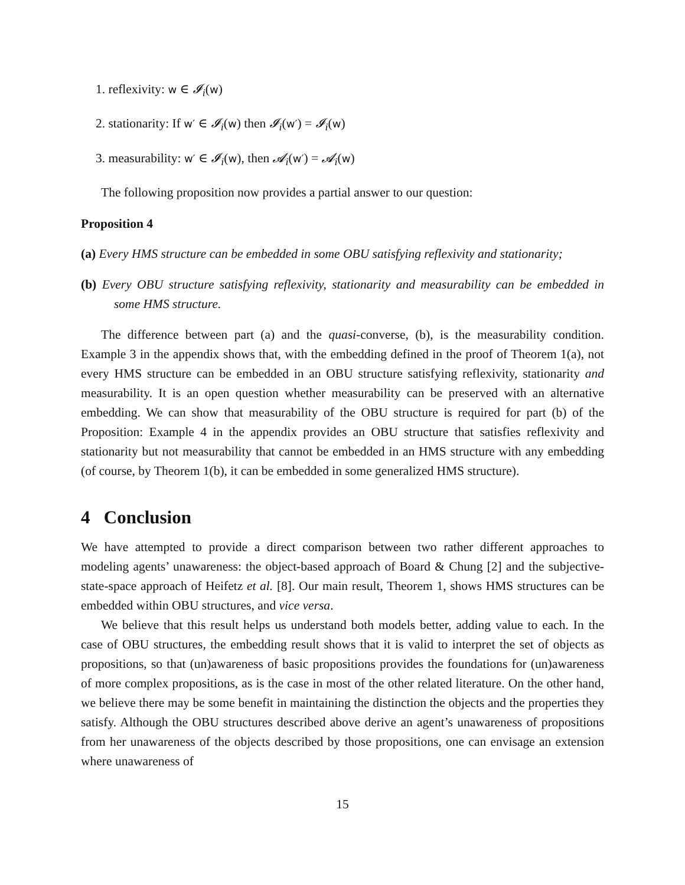1. reflexivity: w ∈ 𝓘<sub>i</sub>(w)
2. stationarity: If w′ ∈ 𝓘<sub>i</sub>(w) then 𝓘<sub>i</sub>(w′) = 𝓘<sub>i</sub>(w)
3. measurability: w′ ∈ 𝓘<sub>i</sub>(w), then 𝓐<sub>i</sub>(w′) = 𝓐<sub>i</sub>(w)
The following proposition now provides a partial answer to our question:
Proposition 4
(a) Every HMS structure can be embedded in some OBU satisfying reflexivity and stationarity;
(b) Every OBU structure satisfying reflexivity, stationarity and measurability can be embedded in some HMS structure.
The difference between part (a) and the quasi-converse, (b), is the measurability condition. Example 3 in the appendix shows that, with the embedding defined in the proof of Theorem 1(a), not every HMS structure can be embedded in an OBU structure satisfying reflexivity, stationarity and measurability. It is an open question whether measurability can be preserved with an alternative embedding. We can show that measurability of the OBU structure is required for part (b) of the Proposition: Example 4 in the appendix provides an OBU structure that satisfies reflexivity and stationarity but not measurability that cannot be embedded in an HMS structure with any embedding (of course, by Theorem 1(b), it can be embedded in some generalized HMS structure).
4 Conclusion
We have attempted to provide a direct comparison between two rather different approaches to modeling agents’ unawareness: the object-based approach of Board & Chung [2] and the subjective-state-space approach of Heifetz et al. [8]. Our main result, Theorem 1, shows HMS structures can be embedded within OBU structures, and vice versa.
We believe that this result helps us understand both models better, adding value to each. In the case of OBU structures, the embedding result shows that it is valid to interpret the set of objects as propositions, so that (un)awareness of basic propositions provides the foundations for (un)awareness of more complex propositions, as is the case in most of the other related literature. On the other hand, we believe there may be some benefit in maintaining the distinction the objects and the properties they satisfy. Although the OBU structures described above derive an agent’s unawareness of propositions from her unawareness of the objects described by those propositions, one can envisage an extension where unawareness of
15